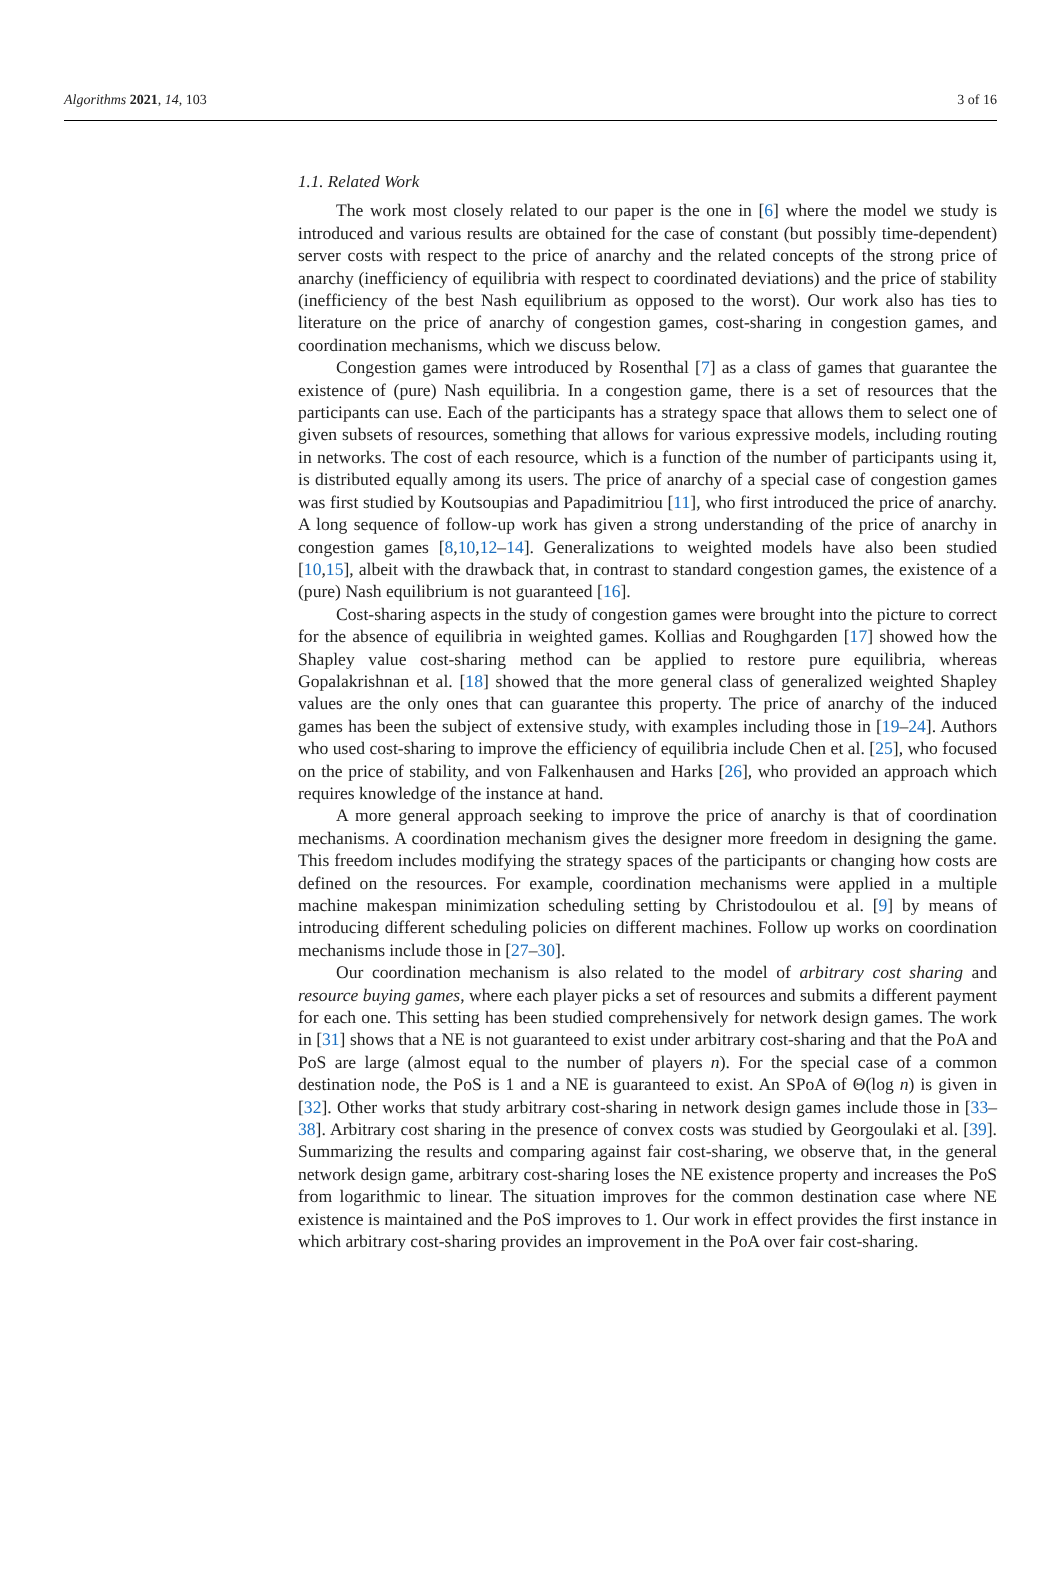Algorithms 2021, 14, 103 3 of 16
1.1. Related Work
The work most closely related to our paper is the one in [6] where the model we study is introduced and various results are obtained for the case of constant (but possibly time-dependent) server costs with respect to the price of anarchy and the related concepts of the strong price of anarchy (inefficiency of equilibria with respect to coordinated deviations) and the price of stability (inefficiency of the best Nash equilibrium as opposed to the worst). Our work also has ties to literature on the price of anarchy of congestion games, cost-sharing in congestion games, and coordination mechanisms, which we discuss below.
Congestion games were introduced by Rosenthal [7] as a class of games that guarantee the existence of (pure) Nash equilibria. In a congestion game, there is a set of resources that the participants can use. Each of the participants has a strategy space that allows them to select one of given subsets of resources, something that allows for various expressive models, including routing in networks. The cost of each resource, which is a function of the number of participants using it, is distributed equally among its users. The price of anarchy of a special case of congestion games was first studied by Koutsoupias and Papadimitriou [11], who first introduced the price of anarchy. A long sequence of follow-up work has given a strong understanding of the price of anarchy in congestion games [8,10,12–14]. Generalizations to weighted models have also been studied [10,15], albeit with the drawback that, in contrast to standard congestion games, the existence of a (pure) Nash equilibrium is not guaranteed [16].
Cost-sharing aspects in the study of congestion games were brought into the picture to correct for the absence of equilibria in weighted games. Kollias and Roughgarden [17] showed how the Shapley value cost-sharing method can be applied to restore pure equilibria, whereas Gopalakrishnan et al. [18] showed that the more general class of generalized weighted Shapley values are the only ones that can guarantee this property. The price of anarchy of the induced games has been the subject of extensive study, with examples including those in [19–24]. Authors who used cost-sharing to improve the efficiency of equilibria include Chen et al. [25], who focused on the price of stability, and von Falkenhausen and Harks [26], who provided an approach which requires knowledge of the instance at hand.
A more general approach seeking to improve the price of anarchy is that of coordination mechanisms. A coordination mechanism gives the designer more freedom in designing the game. This freedom includes modifying the strategy spaces of the participants or changing how costs are defined on the resources. For example, coordination mechanisms were applied in a multiple machine makespan minimization scheduling setting by Christodoulou et al. [9] by means of introducing different scheduling policies on different machines. Follow up works on coordination mechanisms include those in [27–30].
Our coordination mechanism is also related to the model of arbitrary cost sharing and resource buying games, where each player picks a set of resources and submits a different payment for each one. This setting has been studied comprehensively for network design games. The work in [31] shows that a NE is not guaranteed to exist under arbitrary cost-sharing and that the PoA and PoS are large (almost equal to the number of players n). For the special case of a common destination node, the PoS is 1 and a NE is guaranteed to exist. An SPoA of Θ(log n) is given in [32]. Other works that study arbitrary cost-sharing in network design games include those in [33–38]. Arbitrary cost sharing in the presence of convex costs was studied by Georgoulaki et al. [39]. Summarizing the results and comparing against fair cost-sharing, we observe that, in the general network design game, arbitrary cost-sharing loses the NE existence property and increases the PoS from logarithmic to linear. The situation improves for the common destination case where NE existence is maintained and the PoS improves to 1. Our work in effect provides the first instance in which arbitrary cost-sharing provides an improvement in the PoA over fair cost-sharing.